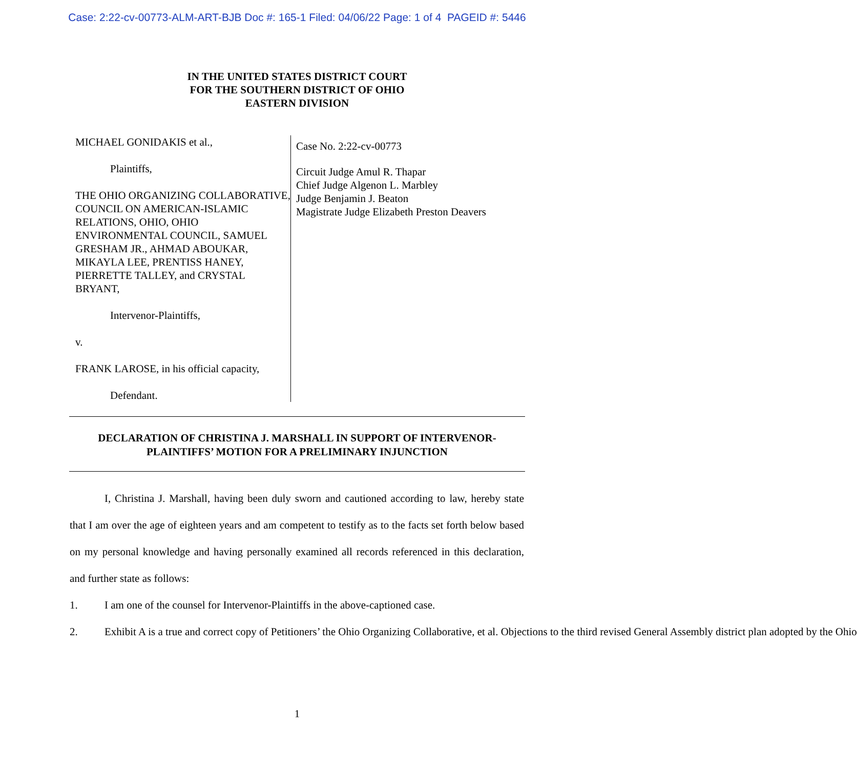Case: 2:22-cv-00773-ALM-ART-BJB Doc #: 165-1 Filed: 04/06/22 Page: 1 of 4 PAGEID #: 5446
IN THE UNITED STATES DISTRICT COURT
FOR THE SOUTHERN DISTRICT OF OHIO
EASTERN DIVISION
MICHAEL GONIDAKIS et al.,
Plaintiffs,
THE OHIO ORGANIZING COLLABORATIVE, COUNCIL ON AMERICAN-ISLAMIC RELATIONS, OHIO, OHIO ENVIRONMENTAL COUNCIL, SAMUEL GRESHAM JR., AHMAD ABOUKAR, MIKAYLA LEE, PRENTISS HANEY, PIERRETTE TALLEY, and CRYSTAL BRYANT,
Intervenor-Plaintiffs,
v.
FRANK LAROSE, in his official capacity,
Defendant.
Case No. 2:22-cv-00773
Circuit Judge Amul R. Thapar
Chief Judge Algenon L. Marbley
Judge Benjamin J. Beaton
Magistrate Judge Elizabeth Preston Deavers
DECLARATION OF CHRISTINA J. MARSHALL IN SUPPORT OF INTERVENOR-
PLAINTIFFS’ MOTION FOR A PRELIMINARY INJUNCTION
I, Christina J. Marshall, having been duly sworn and cautioned according to law, hereby state that I am over the age of eighteen years and am competent to testify as to the facts set forth below based on my personal knowledge and having personally examined all records referenced in this declaration, and further state as follows:
1. I am one of the counsel for Intervenor-Plaintiffs in the above-captioned case.
2. Exhibit A is a true and correct copy of Petitioners’ the Ohio Organizing Collaborative, et al. Objections to the third revised General Assembly district plan adopted by the Ohio
1